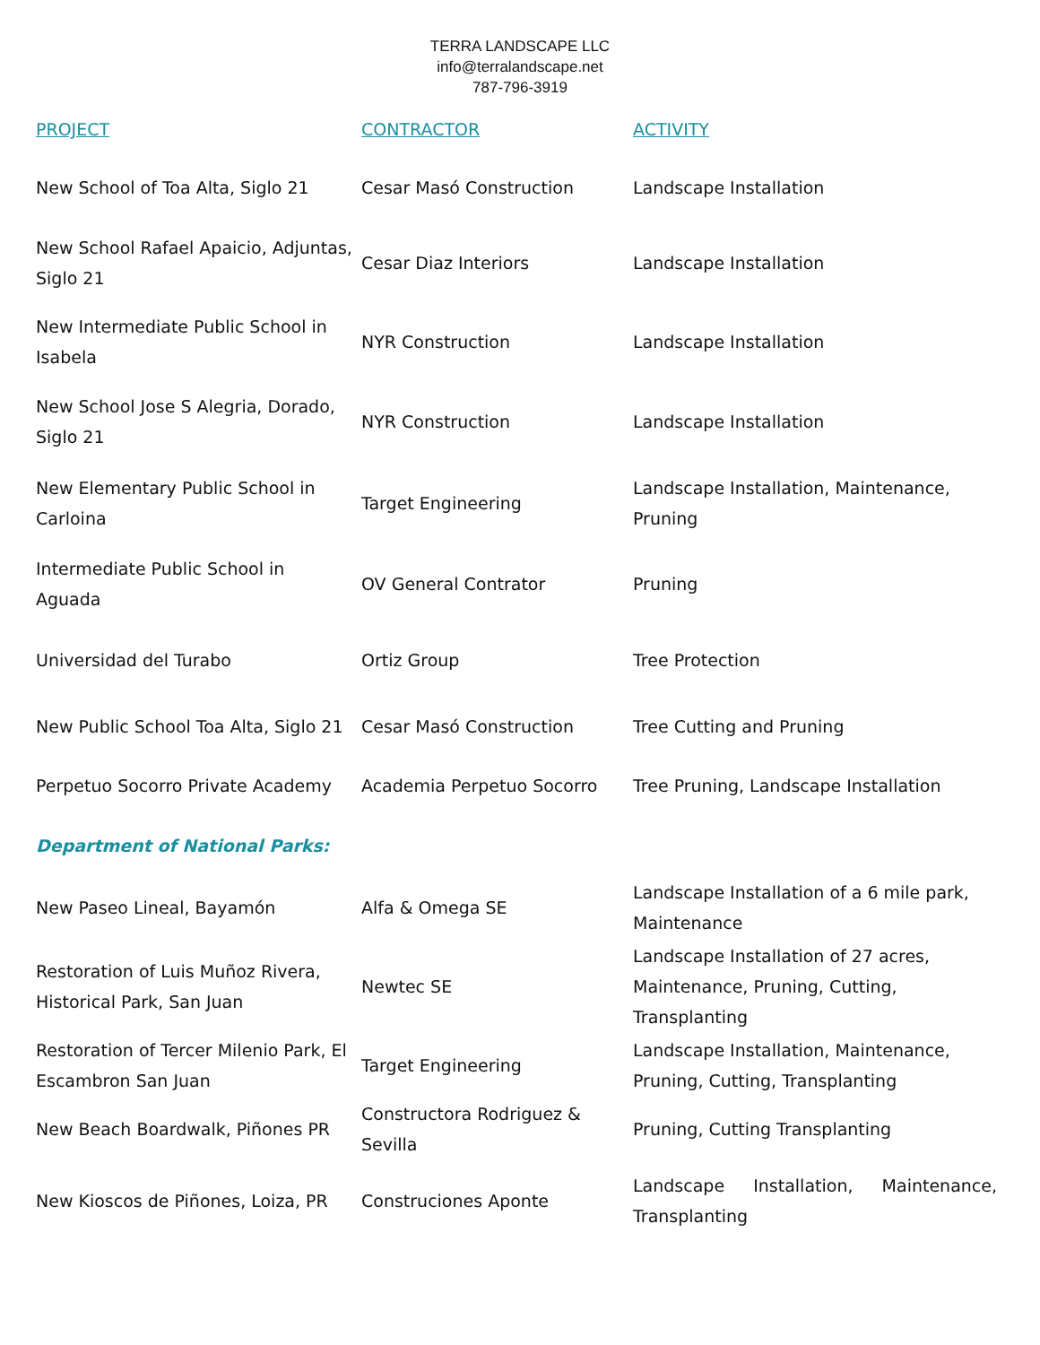TERRA LANDSCAPE LLC
info@terralandscape.net
787-796-3919
| PROJECT | CONTRACTOR | ACTIVITY |
| --- | --- | --- |
| New School of Toa Alta, Siglo 21 | Cesar Masó Construction | Landscape Installation |
| New School Rafael Apaicio, Adjuntas, Siglo 21 | Cesar Diaz Interiors | Landscape Installation |
| New Intermediate Public School in Isabela | NYR Construction | Landscape Installation |
| New School Jose S Alegria, Dorado, Siglo 21 | NYR Construction | Landscape Installation |
| New Elementary Public School in Carloina | Target Engineering | Landscape Installation, Maintenance, Pruning |
| Intermediate Public School in Aguada | OV General Contrator | Pruning |
| Universidad del Turabo | Ortiz Group | Tree Protection |
| New Public School Toa Alta, Siglo 21 | Cesar Masó Construction | Tree Cutting and Pruning |
| Perpetuo Socorro Private Academy | Academia Perpetuo Socorro | Tree Pruning, Landscape Installation |
| Department of National Parks: | | |
| New Paseo Lineal, Bayamón | Alfa & Omega SE | Landscape Installation of a 6 mile park, Maintenance |
| Restoration of Luis Muñoz Rivera, Historical Park, San Juan | Newtec SE | Landscape Installation of 27 acres, Maintenance, Pruning, Cutting, Transplanting |
| Restoration of Tercer Milenio Park, El Escambron San Juan | Target Engineering | Landscape Installation, Maintenance, Pruning, Cutting, Transplanting |
| New Beach Boardwalk, Piñones PR | Constructora Rodriguez & Sevilla | Pruning, Cutting Transplanting |
| New Kioscos de Piñones, Loiza, PR | Construciones Aponte | Landscape Installation, Maintenance, Transplanting |